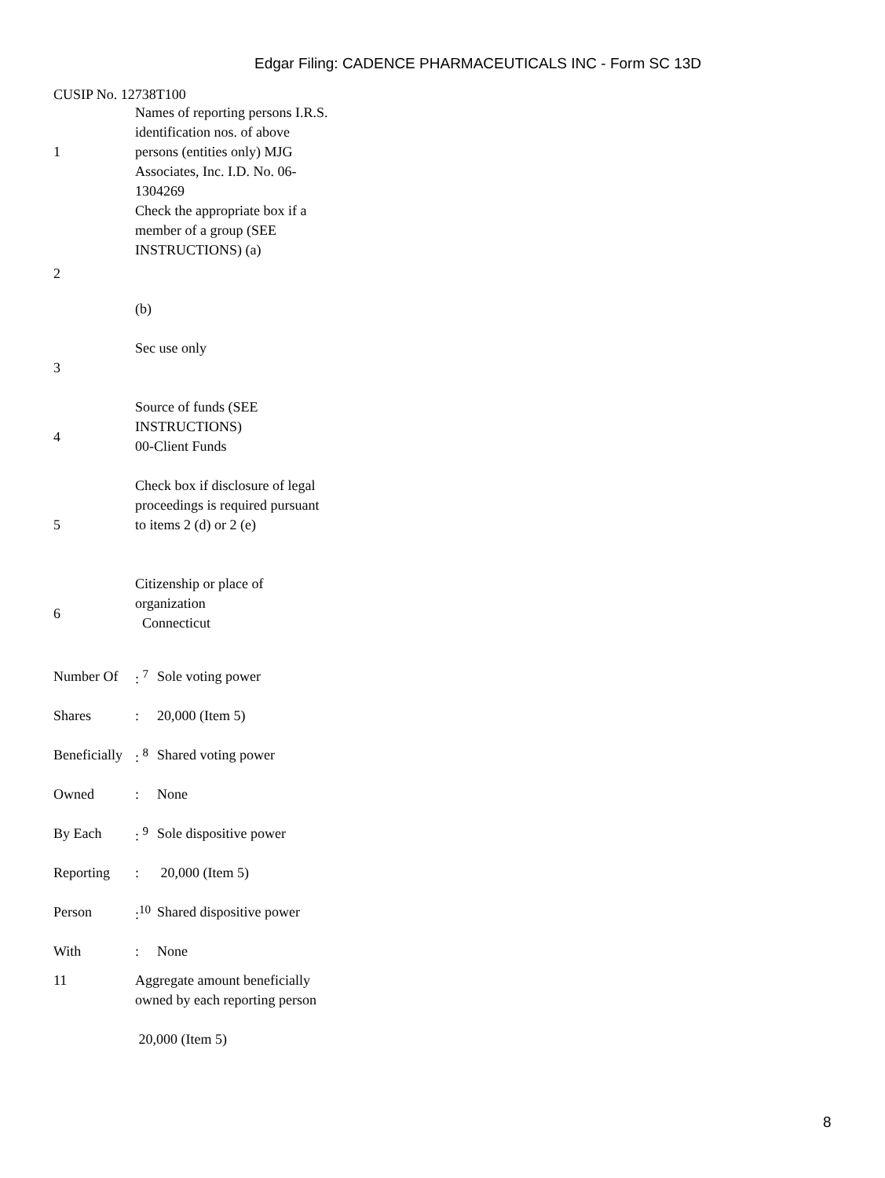Edgar Filing: CADENCE PHARMACEUTICALS INC - Form SC 13D
CUSIP No. 12738T100
| 1 | Names of reporting persons I.R.S. identification nos. of above persons (entities only) MJG Associates, Inc. I.D. No. 06-1304269 |
| 2 | Check the appropriate box if a member of a group (SEE INSTRUCTIONS) (a) (b) |
| 3 | Sec use only |
| 4 | Source of funds (SEE INSTRUCTIONS) 00-Client Funds |
| 5 | Check box if disclosure of legal proceedings is required pursuant to items 2 (d) or 2 (e) |
| 6 | Citizenship or place of organization Connecticut |
| Number Of | : <sup>7</sup> | Sole voting power |
| Shares | : | 20,000 (Item 5) |
| Beneficially | : <sup>8</sup> | Shared voting power |
| Owned | : | None |
| By Each | : <sup>9</sup> | Sole dispositive power |
| Reporting | : | 20,000 (Item 5) |
| Person | :<sup>10</sup> | Shared dispositive power |
| With | : | None |
| 11 | Aggregate amount beneficially owned by each reporting person 20,000 (Item 5) |
8